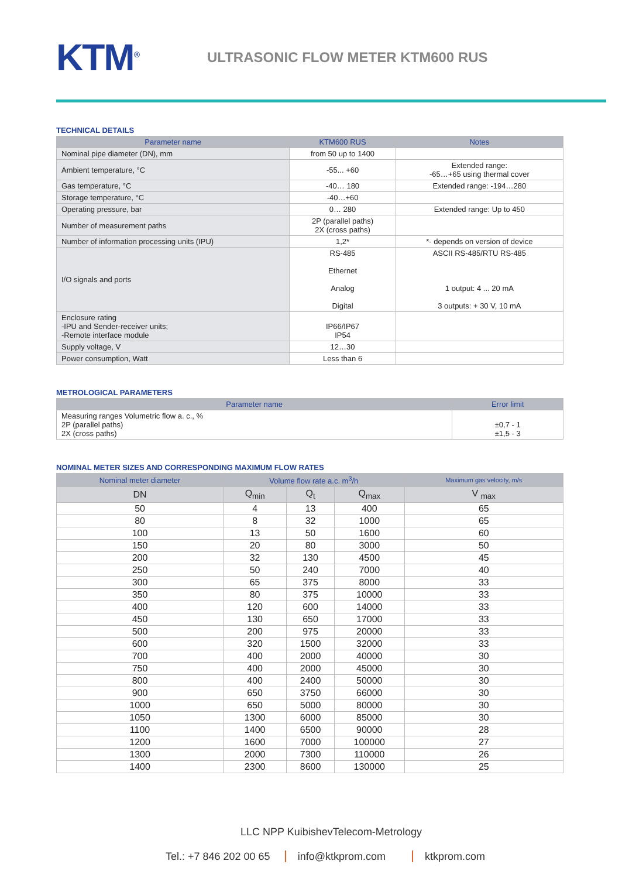KTM<sup>®</sup>
ULTRASONIC FLOW METER KTM600 RUS
TECHNICAL DETAILS
| Parameter name | KTM600 RUS | Notes |
| --- | --- | --- |
| Nominal pipe diameter (DN), mm | from 50 up to 1400 | |
| Ambient temperature, °C | -55... +60 | Extended range: -65…+65 using thermal cover |
| Gas temperature, °C | -40… 180 | Extended range: -194…280 |
| Storage temperature, °C | -40…+60 | |
| Operating pressure, bar | 0… 280 | Extended range: Up to 450 |
| Number of measurement paths | 2P (parallel paths) 2X (cross paths) | |
| Number of information processing units (IPU) | 1,2* | *- depends on version of device |
| I/O signals and ports | RS-485 Ethernet Analog Digital | ASCII RS-485/RTU RS-485 1 output: 4 ... 20 mA 3 outputs: + 30 V, 10 mA |
| Enclosure rating -IPU and Sender-receiver units; -Remote interface module | IP66/IP67 IP54 | |
| Supply voltage, V | 12…30 | |
| Power consumption, Watt | Less than 6 | |
METROLOGICAL PARAMETERS
| Parameter name | Error limit |
| --- | --- |
| Measuring ranges Volumetric flow a. c., % 2P (parallel paths) 2X (cross paths) | ±0,7 - 1 ±1,5 - 3 |
NOMINAL METER SIZES AND CORRESPONDING MAXIMUM FLOW RATES
| Nominal meter diameter | Volume flow rate a.c. m<sup>3</sup>/h | | | Maximum gas velocity, m/s |
| --- | --- | --- | --- | --- |
| DN | Q<sub>min</sub> | Q<sub>t</sub> | Q<sub>max</sub> | V <sub>max</sub> |
| 50 | 4 | 13 | 400 | 65 |
| 80 | 8 | 32 | 1000 | 65 |
| 100 | 13 | 50 | 1600 | 60 |
| 150 | 20 | 80 | 3000 | 50 |
| 200 | 32 | 130 | 4500 | 45 |
| 250 | 50 | 240 | 7000 | 40 |
| 300 | 65 | 375 | 8000 | 33 |
| 350 | 80 | 375 | 10000 | 33 |
| 400 | 120 | 600 | 14000 | 33 |
| 450 | 130 | 650 | 17000 | 33 |
| 500 | 200 | 975 | 20000 | 33 |
| 600 | 320 | 1500 | 32000 | 33 |
| 700 | 400 | 2000 | 40000 | 30 |
| 750 | 400 | 2000 | 45000 | 30 |
| 800 | 400 | 2400 | 50000 | 30 |
| 900 | 650 | 3750 | 66000 | 30 |
| 1000 | 650 | 5000 | 80000 | 30 |
| 1050 | 1300 | 6000 | 85000 | 30 |
| 1100 | 1400 | 6500 | 90000 | 28 |
| 1200 | 1600 | 7000 | 100000 | 27 |
| 1300 | 2000 | 7300 | 110000 | 26 |
| 1400 | 2300 | 8600 | 130000 | 25 |
LLC NPP KuibishevTelecom-Metrology
Tel.: +7 846 202 00 65 info@ktkprom.com ktkprom.com